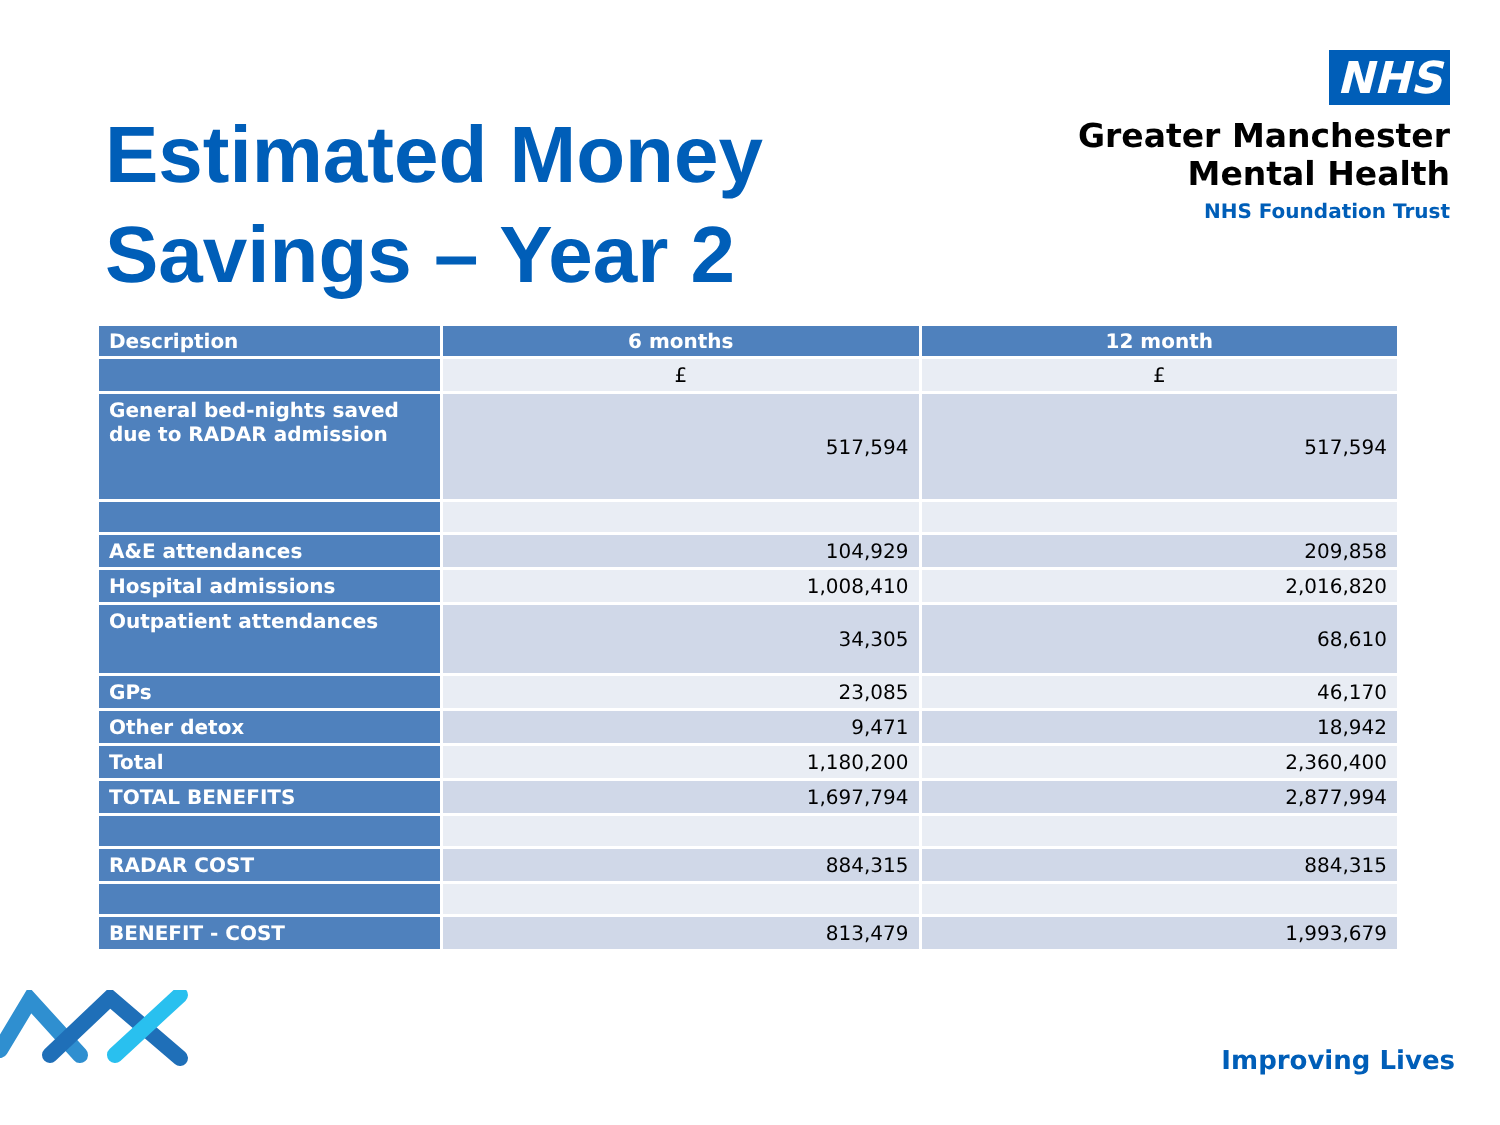Estimated Money
Savings – Year 2
NHS
Greater Manchester
Mental Health
NHS Foundation Trust
| Description | 6 months | 12 month |
| --- | --- | --- |
| | £ | £ |
| General bed-nights saved due to RADAR admission | 517,594 | 517,594 |
| A&E attendances | 104,929 | 209,858 |
| Hospital admissions | 1,008,410 | 2,016,820 |
| Outpatient attendances | 34,305 | 68,610 |
| GPs | 23,085 | 46,170 |
| Other detox | 9,471 | 18,942 |
| Total | 1,180,200 | 2,360,400 |
| TOTAL BENEFITS | 1,697,794 | 2,877,994 |
| RADAR COST | 884,315 | 884,315 |
| BENEFIT - COST | 813,479 | 1,993,679 |
Improving Lives